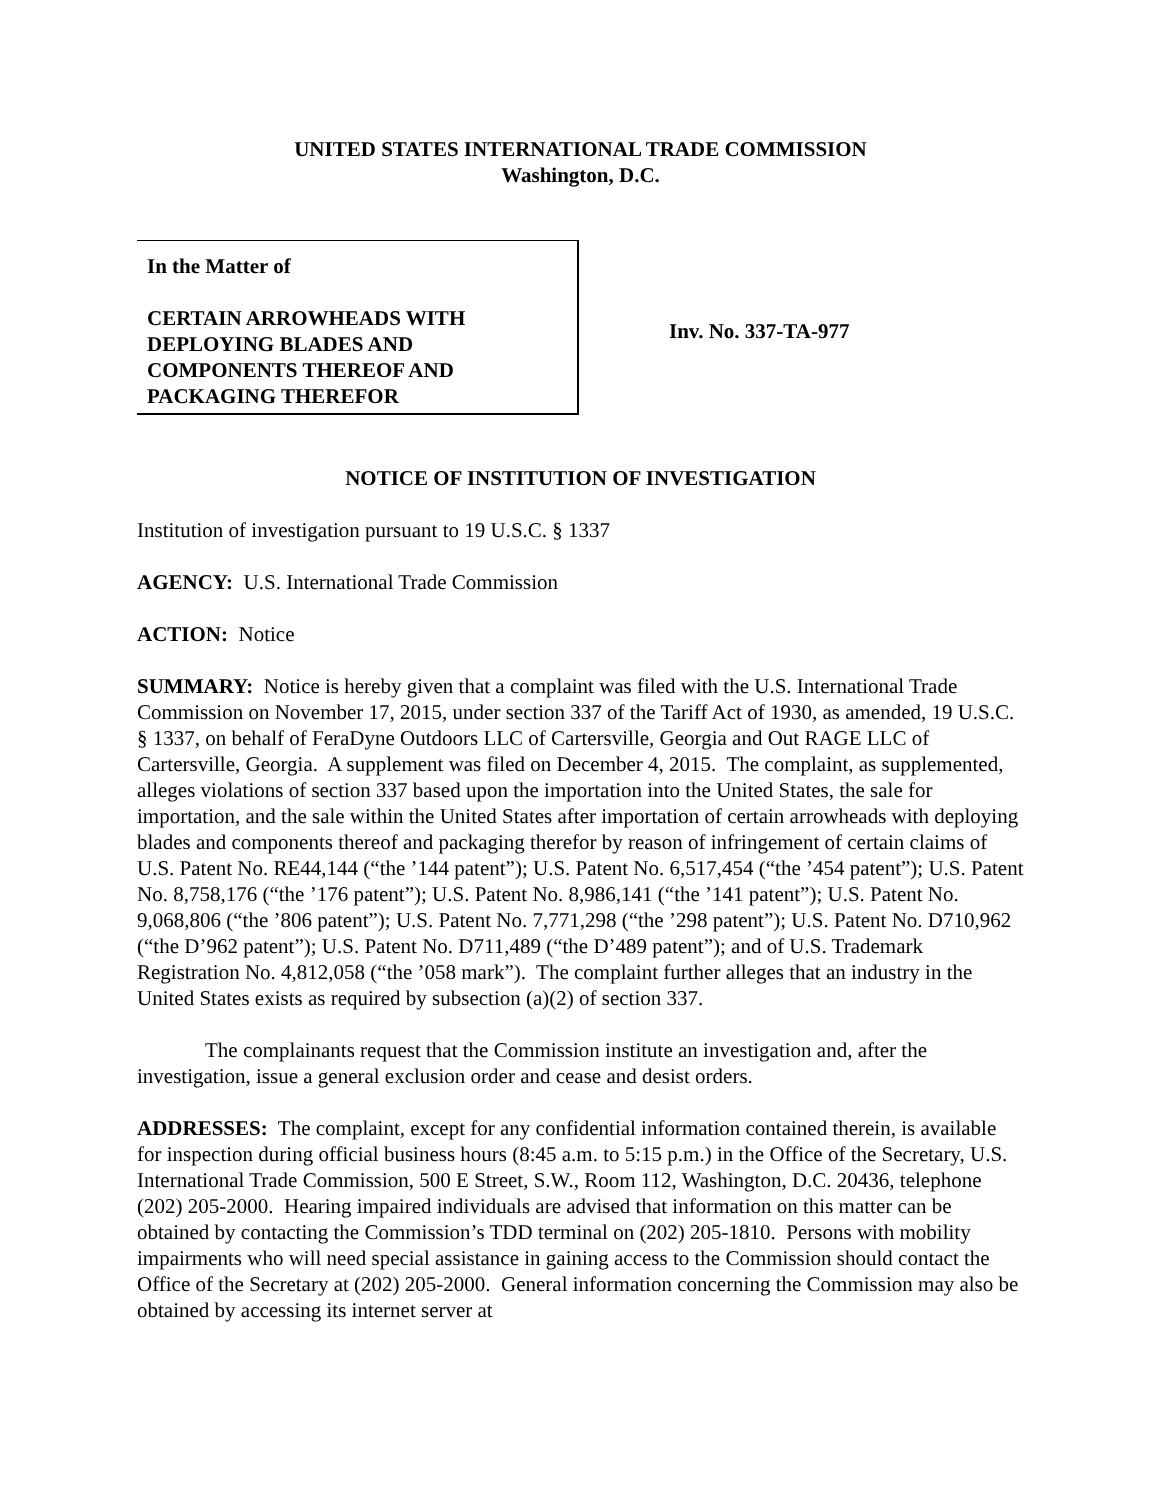UNITED STATES INTERNATIONAL TRADE COMMISSION
Washington, D.C.
In the Matter of
CERTAIN ARROWHEADS WITH DEPLOYING BLADES AND COMPONENTS THEREOF AND PACKAGING THEREFOR
Inv. No. 337-TA-977
NOTICE OF INSTITUTION OF INVESTIGATION
Institution of investigation pursuant to 19 U.S.C. § 1337
AGENCY: U.S. International Trade Commission
ACTION: Notice
SUMMARY: Notice is hereby given that a complaint was filed with the U.S. International Trade Commission on November 17, 2015, under section 337 of the Tariff Act of 1930, as amended, 19 U.S.C. § 1337, on behalf of FeraDyne Outdoors LLC of Cartersville, Georgia and Out RAGE LLC of Cartersville, Georgia. A supplement was filed on December 4, 2015. The complaint, as supplemented, alleges violations of section 337 based upon the importation into the United States, the sale for importation, and the sale within the United States after importation of certain arrowheads with deploying blades and components thereof and packaging therefor by reason of infringement of certain claims of U.S. Patent No. RE44,144 (“the ’144 patent”); U.S. Patent No. 6,517,454 (“the ’454 patent”); U.S. Patent No. 8,758,176 (“the ’176 patent”); U.S. Patent No. 8,986,141 (“the ’141 patent”); U.S. Patent No. 9,068,806 (“the ’806 patent”); U.S. Patent No. 7,771,298 (“the ’298 patent”); U.S. Patent No. D710,962 (“the D’962 patent”); U.S. Patent No. D711,489 (“the D’489 patent”); and of U.S. Trademark Registration No. 4,812,058 (“the ’058 mark”). The complaint further alleges that an industry in the United States exists as required by subsection (a)(2) of section 337.
The complainants request that the Commission institute an investigation and, after the investigation, issue a general exclusion order and cease and desist orders.
ADDRESSES: The complaint, except for any confidential information contained therein, is available for inspection during official business hours (8:45 a.m. to 5:15 p.m.) in the Office of the Secretary, U.S. International Trade Commission, 500 E Street, S.W., Room 112, Washington, D.C. 20436, telephone (202) 205-2000. Hearing impaired individuals are advised that information on this matter can be obtained by contacting the Commission’s TDD terminal on (202) 205-1810. Persons with mobility impairments who will need special assistance in gaining access to the Commission should contact the Office of the Secretary at (202) 205-2000. General information concerning the Commission may also be obtained by accessing its internet server at